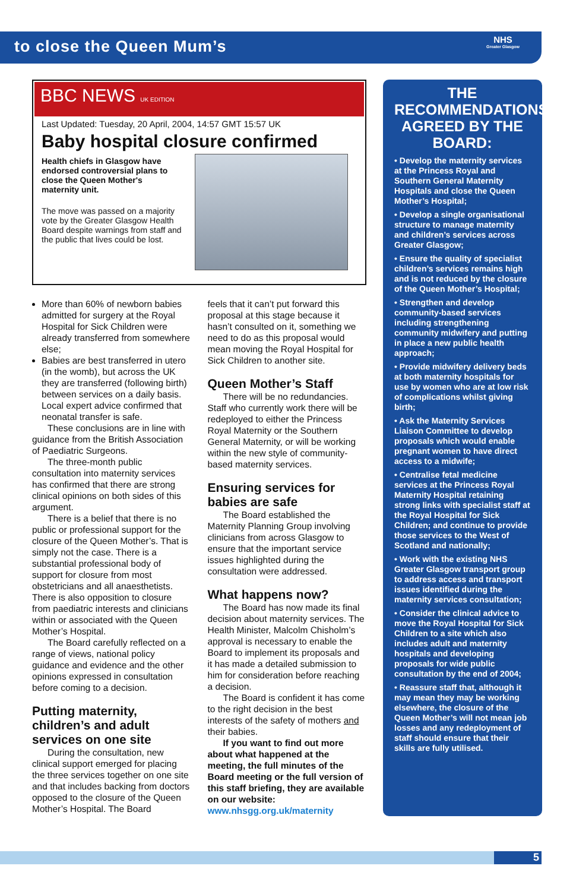to close the Queen Mum’s
NHS
Greater Glasgow
BBC NEWS UK EDITION
Last Updated: Tuesday, 20 April, 2004, 14:57 GMT 15:57 UK
Baby hospital closure confirmed
Health chiefs in Glasgow have endorsed controversial plans to close the Queen Mother's maternity unit.
The move was passed on a majority vote by the Greater Glasgow Health Board despite warnings from staff and the public that lives could be lost.
More than 60% of newborn babies admitted for surgery at the Royal Hospital for Sick Children were already transferred from somewhere else;
Babies are best transferred in utero (in the womb), but across the UK they are transferred (following birth) between services on a daily basis. Local expert advice confirmed that neonatal transfer is safe.
These conclusions are in line with guidance from the British Association of Paediatric Surgeons.
The three-month public consultation into maternity services has confirmed that there are strong clinical opinions on both sides of this argument.
There is a belief that there is no public or professional support for the closure of the Queen Mother’s. That is simply not the case. There is a substantial professional body of support for closure from most obstetricians and all anaesthetists. There is also opposition to closure from paediatric interests and clinicians within or associated with the Queen Mother’s Hospital.
The Board carefully reflected on a range of views, national policy guidance and evidence and the other opinions expressed in consultation before coming to a decision.
Putting maternity, children’s and adult services on one site
During the consultation, new clinical support emerged for placing the three services together on one site and that includes backing from doctors opposed to the closure of the Queen Mother’s Hospital. The Board
feels that it can’t put forward this proposal at this stage because it hasn’t consulted on it, something we need to do as this proposal would mean moving the Royal Hospital for Sick Children to another site.
Queen Mother’s Staff
There will be no redundancies. Staff who currently work there will be redeployed to either the Princess Royal Maternity or the Southern General Maternity, or will be working within the new style of community-based maternity services.
Ensuring services for babies are safe
The Board established the Maternity Planning Group involving clinicians from across Glasgow to ensure that the important service issues highlighted during the consultation were addressed.
What happens now?
The Board has now made its final decision about maternity services. The Health Minister, Malcolm Chisholm’s approval is necessary to enable the Board to implement its proposals and it has made a detailed submission to him for consideration before reaching a decision.
The Board is confident it has come to the right decision in the best interests of the safety of mothers and their babies.
If you want to find out more about what happened at the meeting, the full minutes of the Board meeting or the full version of this staff briefing, they are available on our website:
www.nhsgg.org.uk/maternity
THE RECOMMENDATIONS AGREED BY THE BOARD:
• Develop the maternity services at the Princess Royal and Southern General Maternity Hospitals and close the Queen Mother’s Hospital;
• Develop a single organisational structure to manage maternity and children’s services across Greater Glasgow;
• Ensure the quality of specialist children’s services remains high and is not reduced by the closure of the Queen Mother’s Hospital;
• Strengthen and develop community-based services including strengthening community midwifery and putting in place a new public health approach;
• Provide midwifery delivery beds at both maternity hospitals for use by women who are at low risk of complications whilst giving birth;
• Ask the Maternity Services Liaison Committee to develop proposals which would enable pregnant women to have direct access to a midwife;
• Centralise fetal medicine services at the Princess Royal Maternity Hospital retaining strong links with specialist staff at the Royal Hospital for Sick Children; and continue to provide those services to the West of Scotland and nationally;
• Work with the existing NHS Greater Glasgow transport group to address access and transport issues identified during the maternity services consultation;
• Consider the clinical advice to move the Royal Hospital for Sick Children to a site which also includes adult and maternity hospitals and developing proposals for wide public consultation by the end of 2004;
• Reassure staff that, although it may mean they may be working elsewhere, the closure of the Queen Mother’s will not mean job losses and any redeployment of staff should ensure that their skills are fully utilised.
5